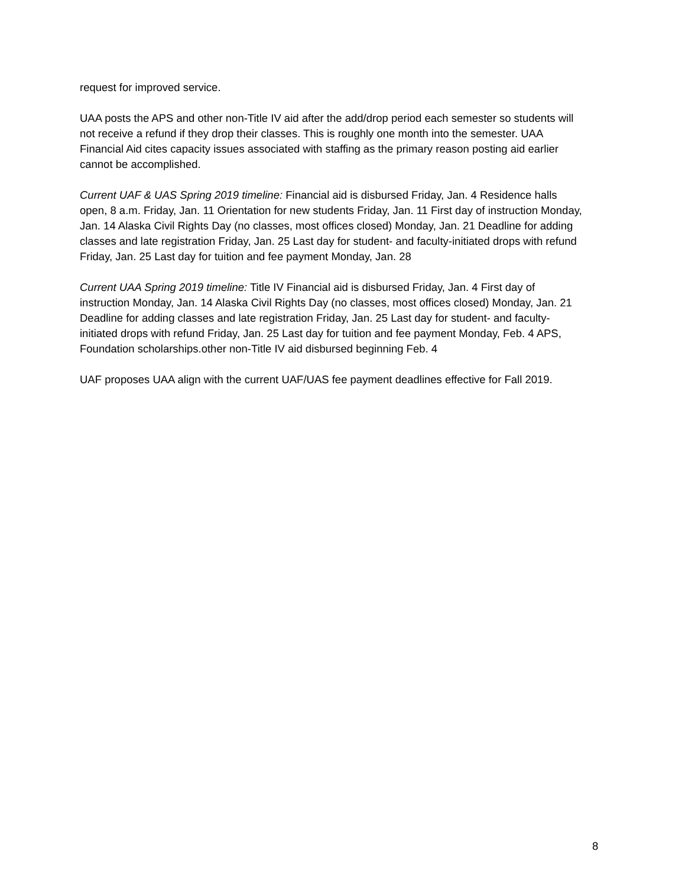request for improved service.
UAA posts the APS and other non-Title IV aid after the add/drop period each semester so students will not receive a refund if they drop their classes. This is roughly one month into the semester. UAA Financial Aid cites capacity issues associated with staffing as the primary reason posting aid earlier cannot be accomplished.
Current UAF & UAS Spring 2019 timeline: Financial aid is disbursed Friday, Jan. 4 Residence halls open, 8 a.m. Friday, Jan. 11 Orientation for new students Friday, Jan. 11 First day of instruction Monday, Jan. 14 Alaska Civil Rights Day (no classes, most offices closed) Monday, Jan. 21 Deadline for adding classes and late registration Friday, Jan. 25 Last day for student- and faculty-initiated drops with refund Friday, Jan. 25 Last day for tuition and fee payment Monday, Jan. 28
Current UAA Spring 2019 timeline: Title IV Financial aid is disbursed Friday, Jan. 4 First day of instruction Monday, Jan. 14 Alaska Civil Rights Day (no classes, most offices closed) Monday, Jan. 21 Deadline for adding classes and late registration Friday, Jan. 25 Last day for student- and faculty-initiated drops with refund Friday, Jan. 25 Last day for tuition and fee payment Monday, Feb. 4 APS, Foundation scholarships.other non-Title IV aid disbursed beginning Feb. 4
UAF proposes UAA align with the current UAF/UAS fee payment deadlines effective for Fall 2019.
8